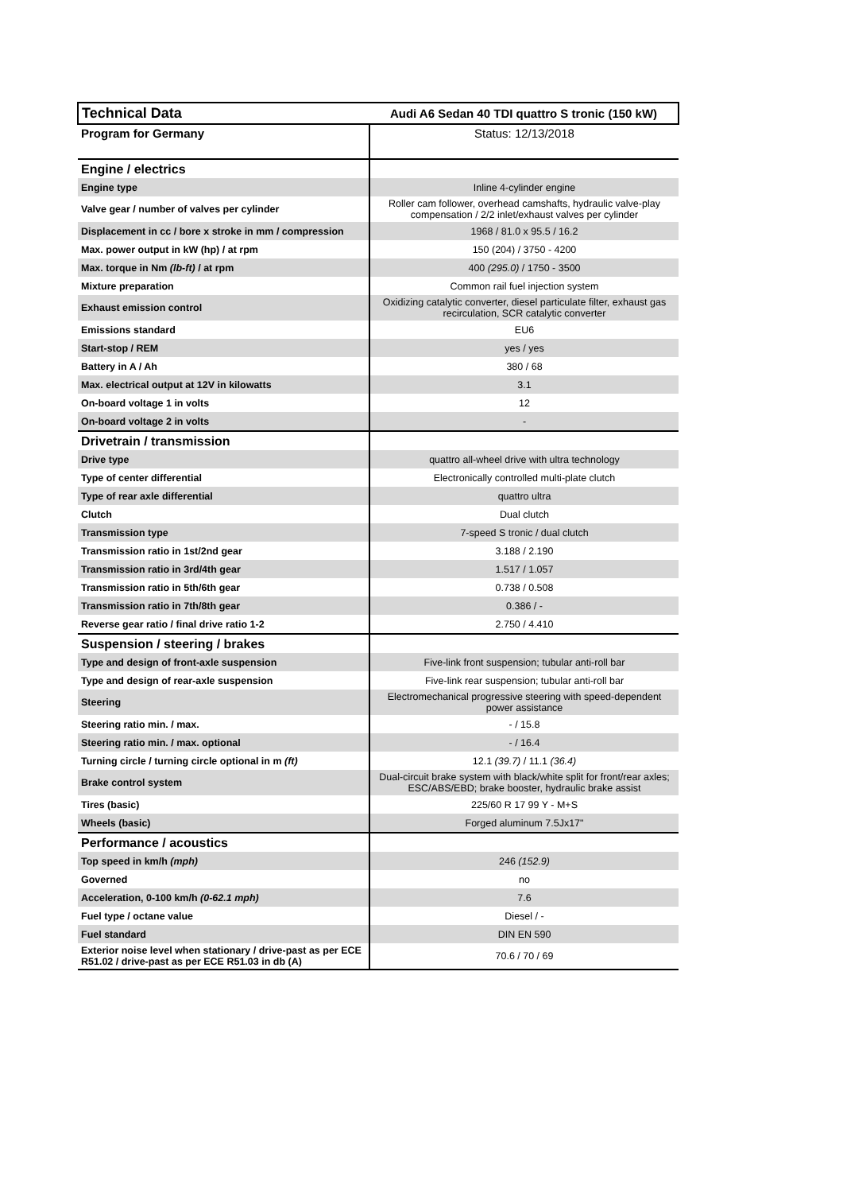| Technical Data | Audi A6 Sedan 40 TDI quattro S tronic (150 kW) |
| Program for Germany | Status: 12/13/2018 |
| Engine / electrics | |
| Engine type | Inline 4-cylinder engine |
| Valve gear / number of valves per cylinder | Roller cam follower, overhead camshafts, hydraulic valve-play compensation / 2/2 inlet/exhaust valves per cylinder |
| Displacement in cc / bore x stroke in mm / compression | 1968 / 81.0 x 95.5 / 16.2 |
| Max. power output in kW (hp) / at rpm | 150 (204) / 3750 - 4200 |
| Max. torque in Nm (lb-ft) / at rpm | 400 (295.0) / 1750 - 3500 |
| Mixture preparation | Common rail fuel injection system |
| Exhaust emission control | Oxidizing catalytic converter, diesel particulate filter, exhaust gas recirculation, SCR catalytic converter |
| Emissions standard | EU6 |
| Start-stop / REM | yes / yes |
| Battery in A / Ah | 380 / 68 |
| Max. electrical output at 12V in kilowatts | 3.1 |
| On-board voltage 1 in volts | 12 |
| On-board voltage 2 in volts | - |
| Drivetrain / transmission | |
| Drive type | quattro all-wheel drive with ultra technology |
| Type of center differential | Electronically controlled multi-plate clutch |
| Type of rear axle differential | quattro ultra |
| Clutch | Dual clutch |
| Transmission type | 7-speed S tronic / dual clutch |
| Transmission ratio in 1st/2nd gear | 3.188 / 2.190 |
| Transmission ratio in 3rd/4th gear | 1.517 / 1.057 |
| Transmission ratio in 5th/6th gear | 0.738 / 0.508 |
| Transmission ratio in 7th/8th gear | 0.386 / - |
| Reverse gear ratio / final drive ratio 1-2 | 2.750 / 4.410 |
| Suspension / steering / brakes | |
| Type and design of front-axle suspension | Five-link front suspension; tubular anti-roll bar |
| Type and design of rear-axle suspension | Five-link rear suspension; tubular anti-roll bar |
| Steering | Electromechanical progressive steering with speed-dependent power assistance |
| Steering ratio min. / max. | - / 15.8 |
| Steering ratio min. / max. optional | - / 16.4 |
| Turning circle / turning circle optional in m (ft) | 12.1 (39.7) / 11.1 (36.4) |
| Brake control system | Dual-circuit brake system with black/white split for front/rear axles; ESC/ABS/EBD; brake booster, hydraulic brake assist |
| Tires (basic) | 225/60 R 17 99 Y - M+S |
| Wheels (basic) | Forged aluminum 7.5Jx17" |
| Performance / acoustics | |
| Top speed in km/h (mph) | 246 (152.9) |
| Governed | no |
| Acceleration, 0-100 km/h (0-62.1 mph) | 7.6 |
| Fuel type / octane value | Diesel / - |
| Fuel standard | DIN EN 590 |
| Exterior noise level when stationary / drive-past as per ECE R51.02 / drive-past as per ECE R51.03 in db (A) | 70.6 / 70 / 69 |